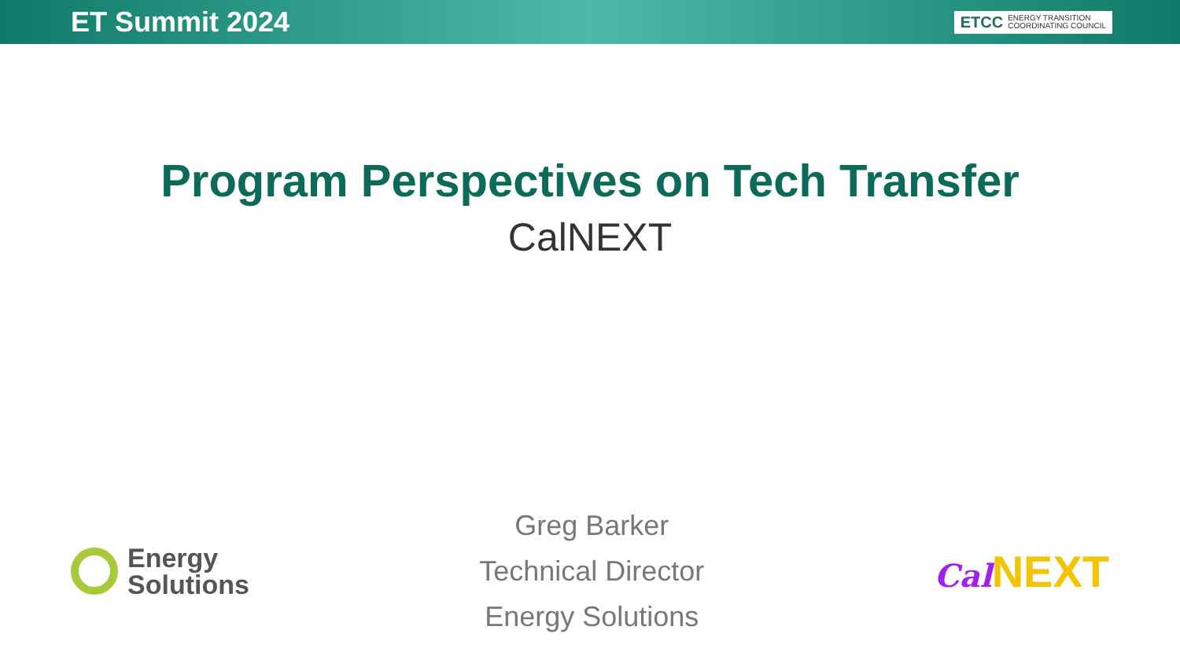ET Summit 2024
ETCC ENERGY TRANSITION
COORDINATING COUNCIL
Program Perspectives on Tech Transfer
CalNEXT
Energy
Solutions
Greg Barker
Technical Director
Energy Solutions
Cal NEXT